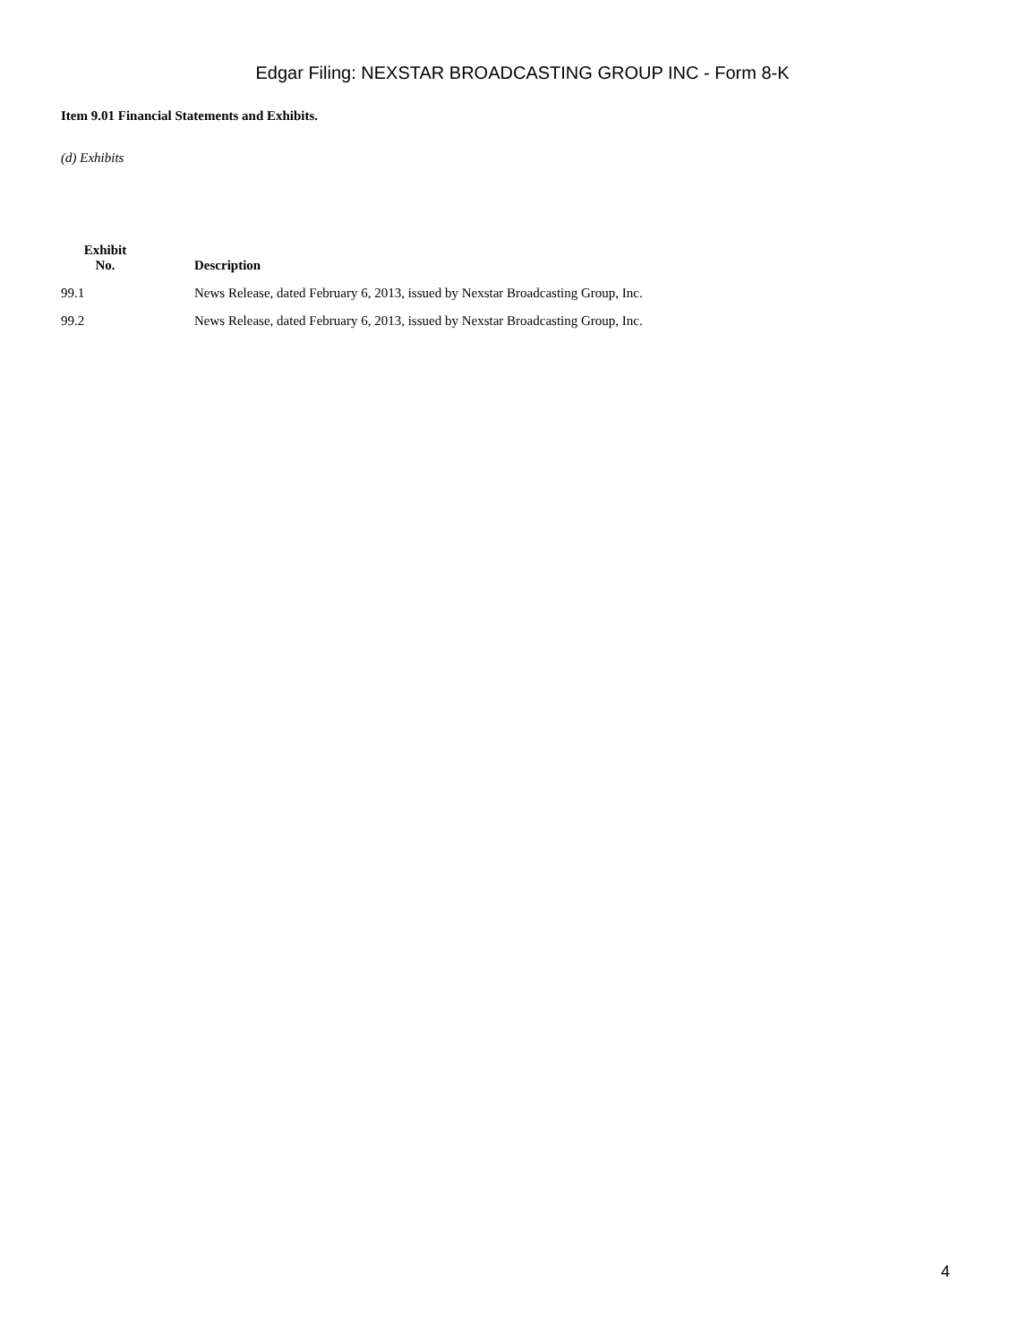Edgar Filing: NEXSTAR BROADCASTING GROUP INC - Form 8-K
Item 9.01 Financial Statements and Exhibits.
(d) Exhibits
| Exhibit No. | Description |
| --- | --- |
| 99.1 | News Release, dated February 6, 2013, issued by Nexstar Broadcasting Group, Inc. |
| 99.2 | News Release, dated February 6, 2013, issued by Nexstar Broadcasting Group, Inc. |
4